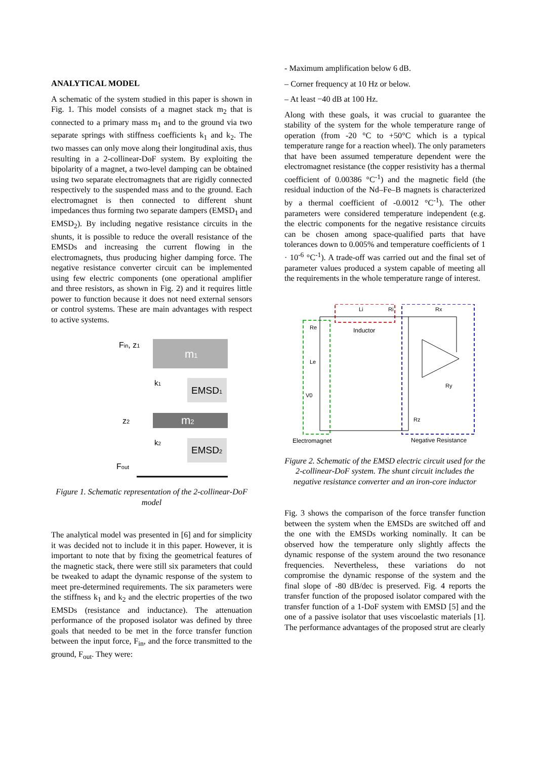ANALYTICAL MODEL
A schematic of the system studied in this paper is shown in Fig. 1. This model consists of a magnet stack m<sub>2</sub> that is connected to a primary mass m<sub>1</sub> and to the ground via two separate springs with stiffness coefficients k<sub>1</sub> and k<sub>2</sub>. The two masses can only move along their longitudinal axis, thus resulting in a 2-collinear-DoF system. By exploiting the bipolarity of a magnet, a two-level damping can be obtained using two separate electromagnets that are rigidly connected respectively to the suspended mass and to the ground. Each electromagnet is then connected to different shunt impedances thus forming two separate dampers (EMSD<sub>1</sub> and EMSD<sub>2</sub>). By including negative resistance circuits in the shunts, it is possible to reduce the overall resistance of the EMSDs and increasing the current flowing in the electromagnets, thus producing higher damping force. The negative resistance converter circuit can be implemented using few electric components (one operational amplifier and three resistors, as shown in Fig. 2) and it requires little power to function because it does not need external sensors or control systems. These are main advantages with respect to active systems.
Fin, z1
m1
k1
EMSD1
m2
z2
k2
EMSD2
Fout
Figure 1. Schematic representation of the 2-collinear-DoF model
The analytical model was presented in [6] and for simplicity it was decided not to include it in this paper. However, it is important to note that by fixing the geometrical features of the magnetic stack, there were still six parameters that could be tweaked to adapt the dynamic response of the system to meet pre-determined requirements. The six parameters were the stiffness k<sub>1</sub> and k<sub>2</sub> and the electric properties of the two EMSDs (resistance and inductance). The attenuation performance of the proposed isolator was defined by three goals that needed to be met in the force transfer function between the input force, F<sub>in</sub>, and the force transmitted to the ground, F<sub>out</sub>. They were:
- Maximum amplification below 6 dB.
– Corner frequency at 10 Hz or below.
– At least −40 dB at 100 Hz.
Along with these goals, it was crucial to guarantee the stability of the system for the whole temperature range of operation (from -20 °C to +50°C which is a typical temperature range for a reaction wheel). The only parameters that have been assumed temperature dependent were the electromagnet resistance (the copper resistivity has a thermal coefficient of 0.00386 °C<sup>-1</sup>) and the magnetic field (the residual induction of the Nd–Fe–B magnets is characterized by a thermal coefficient of -0.0012 °C<sup>-1</sup>). The other parameters were considered temperature independent (e.g. the electric components for the negative resistance circuits can be chosen among space-qualified parts that have tolerances down to 0.005% and temperature coefficients of 1 · 10<sup>-6</sup> °C<sup>-1</sup>). A trade-off was carried out and the final set of parameter values produced a system capable of meeting all the requirements in the whole temperature range of interest.
Li
Ri
Rx
Re
Le
V0
Ry
Rz
Inductor
Electromagnet
Negative Resistance
Figure 2. Schematic of the EMSD electric circuit used for the 2-collinear-DoF system. The shunt circuit includes the negative resistance converter and an iron-core inductor
Fig. 3 shows the comparison of the force transfer function between the system when the EMSDs are switched off and the one with the EMSDs working nominally. It can be observed how the temperature only slightly affects the dynamic response of the system around the two resonance frequencies. Nevertheless, these variations do not compromise the dynamic response of the system and the final slope of -80 dB/dec is preserved. Fig. 4 reports the transfer function of the proposed isolator compared with the transfer function of a 1-DoF system with EMSD [5] and the one of a passive isolator that uses viscoelastic materials [1]. The performance advantages of the proposed strut are clearly